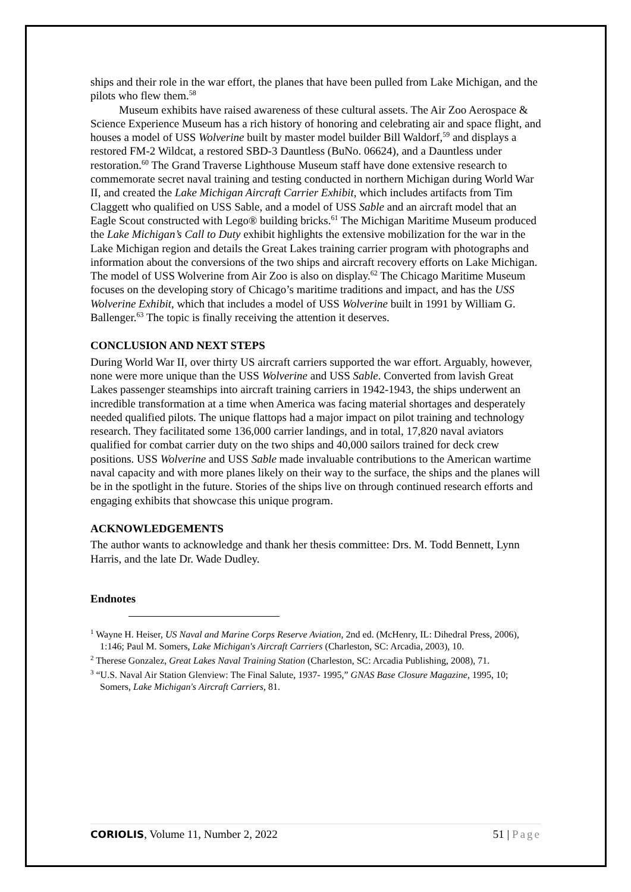ships and their role in the war effort, the planes that have been pulled from Lake Michigan, and the pilots who flew them.<sup>58</sup>
Museum exhibits have raised awareness of these cultural assets. The Air Zoo Aerospace & Science Experience Museum has a rich history of honoring and celebrating air and space flight, and houses a model of USS Wolverine built by master model builder Bill Waldorf,<sup>59</sup> and displays a restored FM-2 Wildcat, a restored SBD-3 Dauntless (BuNo. 06624), and a Dauntless under restoration.<sup>60</sup> The Grand Traverse Lighthouse Museum staff have done extensive research to commemorate secret naval training and testing conducted in northern Michigan during World War II, and created the Lake Michigan Aircraft Carrier Exhibit, which includes artifacts from Tim Claggett who qualified on USS Sable, and a model of USS Sable and an aircraft model that an Eagle Scout constructed with Lego® building bricks.<sup>61</sup> The Michigan Maritime Museum produced the Lake Michigan’s Call to Duty exhibit highlights the extensive mobilization for the war in the Lake Michigan region and details the Great Lakes training carrier program with photographs and information about the conversions of the two ships and aircraft recovery efforts on Lake Michigan. The model of USS Wolverine from Air Zoo is also on display.<sup>62</sup> The Chicago Maritime Museum focuses on the developing story of Chicago’s maritime traditions and impact, and has the USS Wolverine Exhibit, which that includes a model of USS Wolverine built in 1991 by William G. Ballenger.<sup>63</sup> The topic is finally receiving the attention it deserves.
CONCLUSION AND NEXT STEPS
During World War II, over thirty US aircraft carriers supported the war effort. Arguably, however, none were more unique than the USS Wolverine and USS Sable. Converted from lavish Great Lakes passenger steamships into aircraft training carriers in 1942-1943, the ships underwent an incredible transformation at a time when America was facing material shortages and desperately needed qualified pilots. The unique flattops had a major impact on pilot training and technology research. They facilitated some 136,000 carrier landings, and in total, 17,820 naval aviators qualified for combat carrier duty on the two ships and 40,000 sailors trained for deck crew positions. USS Wolverine and USS Sable made invaluable contributions to the American wartime naval capacity and with more planes likely on their way to the surface, the ships and the planes will be in the spotlight in the future. Stories of the ships live on through continued research efforts and engaging exhibits that showcase this unique program.
ACKNOWLEDGEMENTS
The author wants to acknowledge and thank her thesis committee: Drs. M. Todd Bennett, Lynn Harris, and the late Dr. Wade Dudley.
Endnotes
<sup>1</sup> Wayne H. Heiser, US Naval and Marine Corps Reserve Aviation, 2nd ed. (McHenry, IL: Dihedral Press, 2006), 1:146; Paul M. Somers, Lake Michigan's Aircraft Carriers (Charleston, SC: Arcadia, 2003), 10.
<sup>2</sup> Therese Gonzalez, Great Lakes Naval Training Station (Charleston, SC: Arcadia Publishing, 2008), 71.
<sup>3</sup> “U.S. Naval Air Station Glenview: The Final Salute, 1937- 1995,” GNAS Base Closure Magazine, 1995, 10; Somers, Lake Michigan's Aircraft Carriers, 81.
CORIOLIS, Volume 11, Number 2, 2022 51 | Page